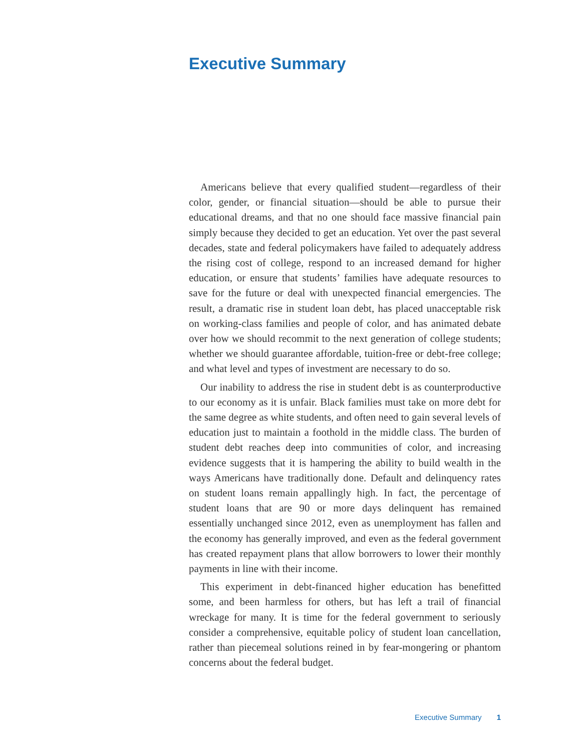Executive Summary
Americans believe that every qualified student—regardless of their color, gender, or financial situation—should be able to pursue their educational dreams, and that no one should face massive financial pain simply because they decided to get an education. Yet over the past several decades, state and federal policymakers have failed to adequately address the rising cost of college, respond to an increased demand for higher education, or ensure that students’ families have adequate resources to save for the future or deal with unexpected financial emergencies. The result, a dramatic rise in student loan debt, has placed unacceptable risk on working-class families and people of color, and has animated debate over how we should recommit to the next generation of college students; whether we should guarantee affordable, tuition-free or debt-free college; and what level and types of investment are necessary to do so.
Our inability to address the rise in student debt is as counterproductive to our economy as it is unfair. Black families must take on more debt for the same degree as white students, and often need to gain several levels of education just to maintain a foothold in the middle class. The burden of student debt reaches deep into communities of color, and increasing evidence suggests that it is hampering the ability to build wealth in the ways Americans have traditionally done. Default and delinquency rates on student loans remain appallingly high. In fact, the percentage of student loans that are 90 or more days delinquent has remained essentially unchanged since 2012, even as unemployment has fallen and the economy has generally improved, and even as the federal government has created repayment plans that allow borrowers to lower their monthly payments in line with their income.
This experiment in debt-financed higher education has benefitted some, and been harmless for others, but has left a trail of financial wreckage for many. It is time for the federal government to seriously consider a comprehensive, equitable policy of student loan cancellation, rather than piecemeal solutions reined in by fear-mongering or phantom concerns about the federal budget.
Executive Summary 1